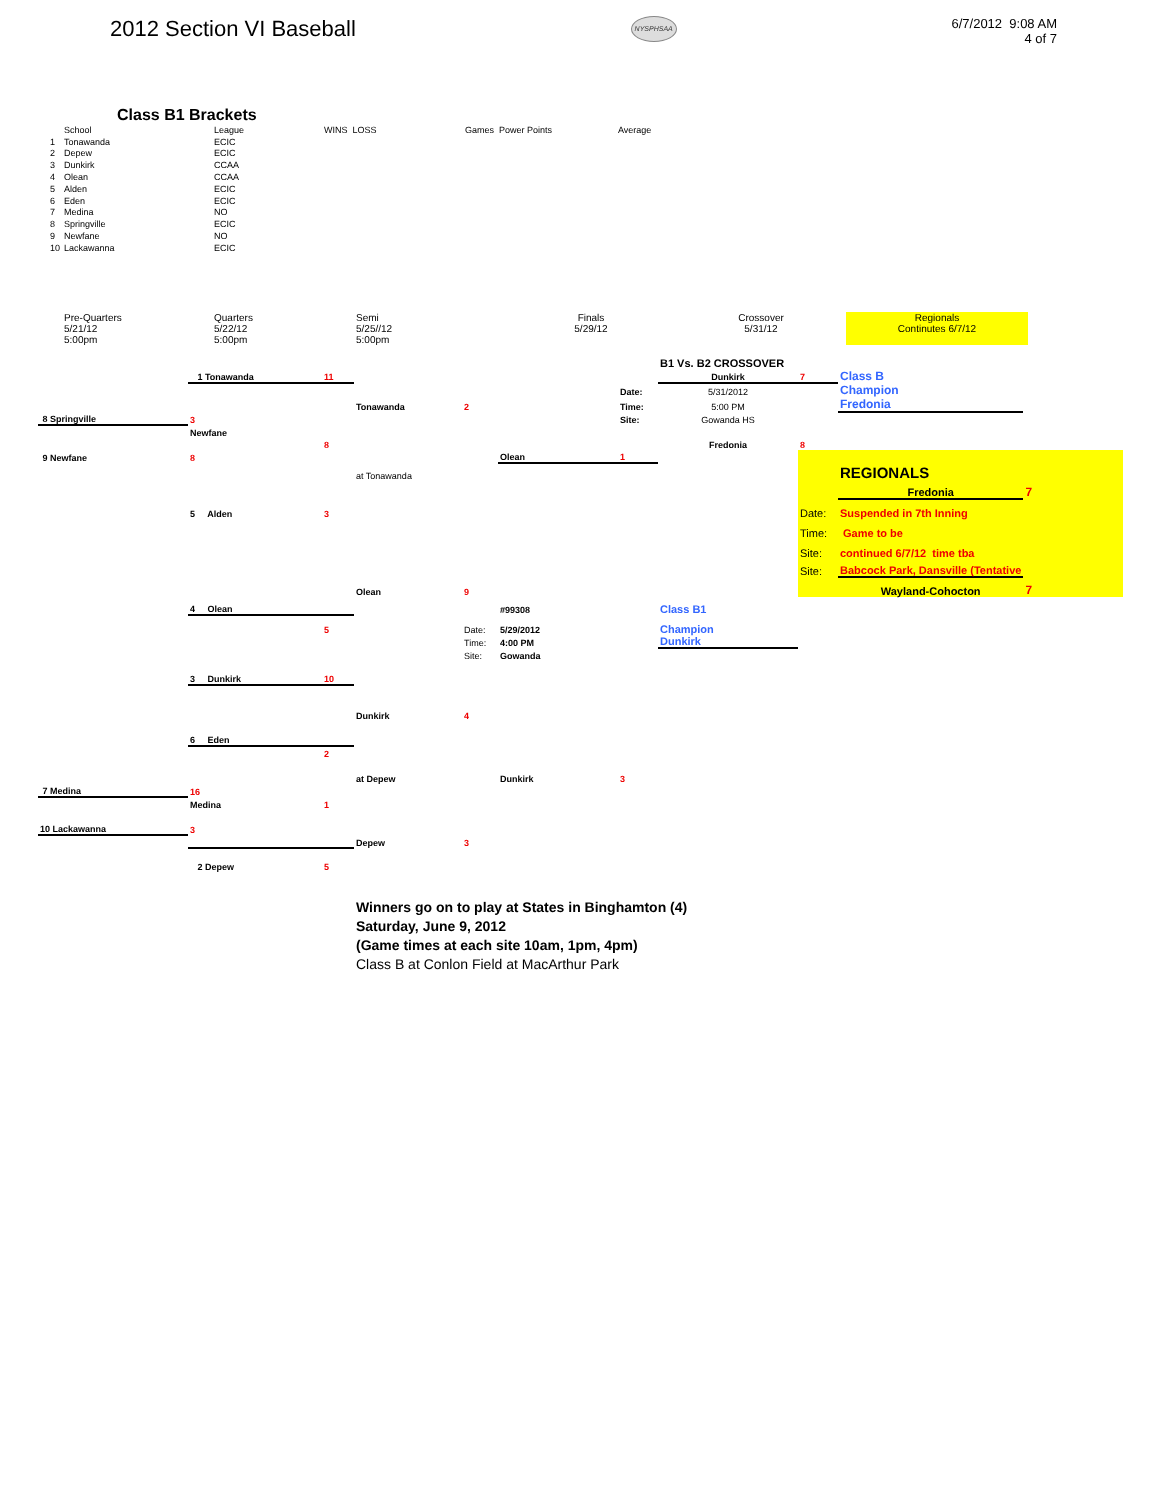2012 Section VI Baseball
NYSPHSAA
6/7/2012 9:08 AM
4 of 7
Class B1 Brackets
| | School | League | WINS LOSS | Games Power Points | Average |
| 1 | Tonawanda | ECIC | | | |
| 2 | Depew | ECIC | | | |
| 3 | Dunkirk | CCAA | | | |
| 4 | Olean | CCAA | | | |
| 5 | Alden | ECIC | | | |
| 6 | Eden | ECIC | | | |
| 7 | Medina | NO | | | |
| 8 | Springville | ECIC | | | |
| 9 | Newfane | NO | | | |
| 10 | Lackawanna | ECIC | | | |
| Pre-Quarters 5/21/12 5:00pm | Quarters 5/22/12 5:00pm | Semi 5/25//12 5:00pm | Finals 5/29/12 | Crossover 5/31/12 | Regionals Continutes 6/7/12 |
| | | | | | | | B1 Vs. B2 CROSSOVER | | | |
| | 1 Tonawanda | 11 | | | | | Dunkirk | 7 | Class B | |
| | | | | | | Date: | 5/31/2012 | | Champion | |
| | | | Tonawanda | 2 | | Time: | 5:00 PM | | Fredonia | |
| 8 Springville | 3 | | | | | Site: | Gowanda HS | | | |
| | Newfane | | | | | | | | | |
| | | 8 | | | | | Fredonia | 8 | | |
| 9 Newfane | 8 | | | | Olean | 1 | | | | |
| | | | at Tonawanda | | | | | | REGIONALS | |
| | | | | | | | | | Fredonia | 7 |
| | 5 Alden | 3 | | | | | | Date: | Suspended in 7th Inning | |
| | | | | | | | | Time: | Game to be | |
| | | | | | | | | Site: | continued 6/7/12 time tba | |
| | | | | | | | | Site: | Babcock Park, Dansville (Tentative | |
| | | | Olean | 9 | | | | | Wayland-Cohocton | 7 |
| | 4 Olean | | | | #99308 | | Class B1 | | | |
| | | 5 | | Date: | 5/29/2012 | | Champion | | | |
| | | | | Time: | 4:00 PM | | Dunkirk | | | |
| | | | | Site: | Gowanda | | | | | |
| | 3 Dunkirk | 10 | | | | | | | | |
| | | | Dunkirk | 4 | | | | | | |
| | 6 Eden | | | | | | | | | |
| | | 2 | | | | | | | | |
| | | | at Depew | | Dunkirk | 3 | | | | |
| 7 Medina | 16 | | | | | | | | | |
| | Medina | 1 | | | | | | | | |
| 10 Lackawanna | 3 | | | | | | | | | |
| | | | Depew | 3 | | | | | | |
| | 2 Depew | 5 | | | | | | | | |
Winners go on to play at States in Binghamton (4)
Saturday, June 9, 2012
(Game times at each site 10am, 1pm, 4pm)
Class B at Conlon Field at MacArthur Park